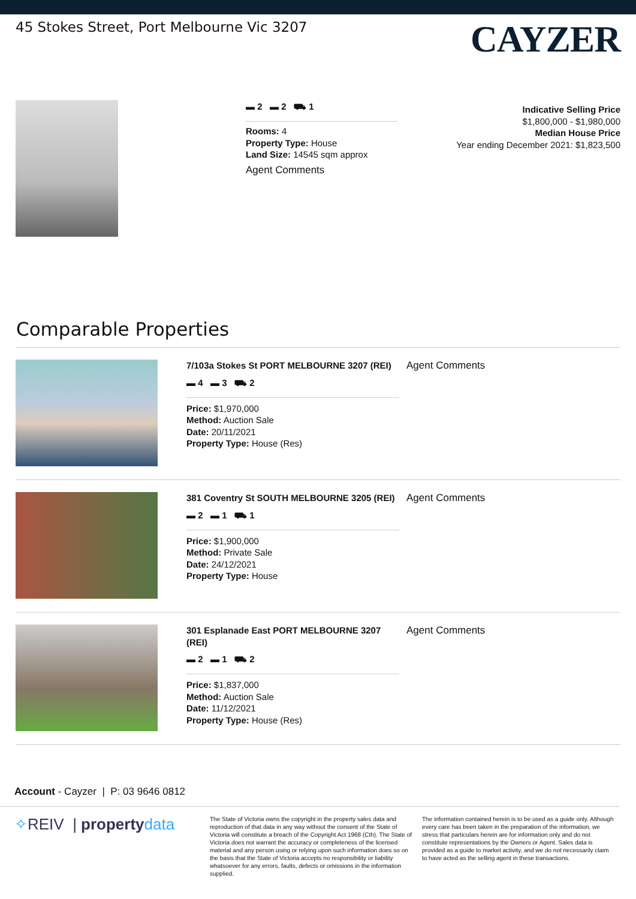45 Stokes Street, Port Melbourne Vic 3207
CAYZER
▬ 2 ▬ 2 ⛟ 1
Rooms: 4
Property Type: House
Land Size: 14545 sqm approx
Agent Comments
Indicative Selling Price
$1,800,000 - $1,980,000
Median House Price
Year ending December 2021: $1,823,500
Comparable Properties
7/103a Stokes St PORT MELBOURNE 3207 (REI)
▬ 4 ▬ 3 ⛟ 2
Price: $1,970,000
Method: Auction Sale
Date: 20/11/2021
Property Type: House (Res)
Agent Comments
381 Coventry St SOUTH MELBOURNE 3205 (REI)
▬ 2 ▬ 1 ⛟ 1
Price: $1,900,000
Method: Private Sale
Date: 24/12/2021
Property Type: House
Agent Comments
301 Esplanade East PORT MELBOURNE 3207 (REI)
▬ 2 ▬ 1 ⛟ 2
Price: $1,837,000
Method: Auction Sale
Date: 11/12/2021
Property Type: House (Res)
Agent Comments
Account - Cayzer | P: 03 9646 0812
✧REIV | property data
The State of Victoria owns the copyright in the property sales data and reproduction of that data in any way without the consent of the State of Victoria will constitute a breach of the Copyright Act 1968 (Cth). The State of Victoria does not warrant the accuracy or completeness of the licensed material and any person using or relying upon such information does so on the basis that the State of Victoria accepts no responsibility or liability whatsoever for any errors, faults, defects or omissions in the information supplied.
The information contained herein is to be used as a guide only. Although every care has been taken in the preparation of the information, we stress that particulars herein are for information only and do not constitute representations by the Owners or Agent. Sales data is provided as a guide to market activity, and we do not necessarily claim to have acted as the selling agent in these transactions.